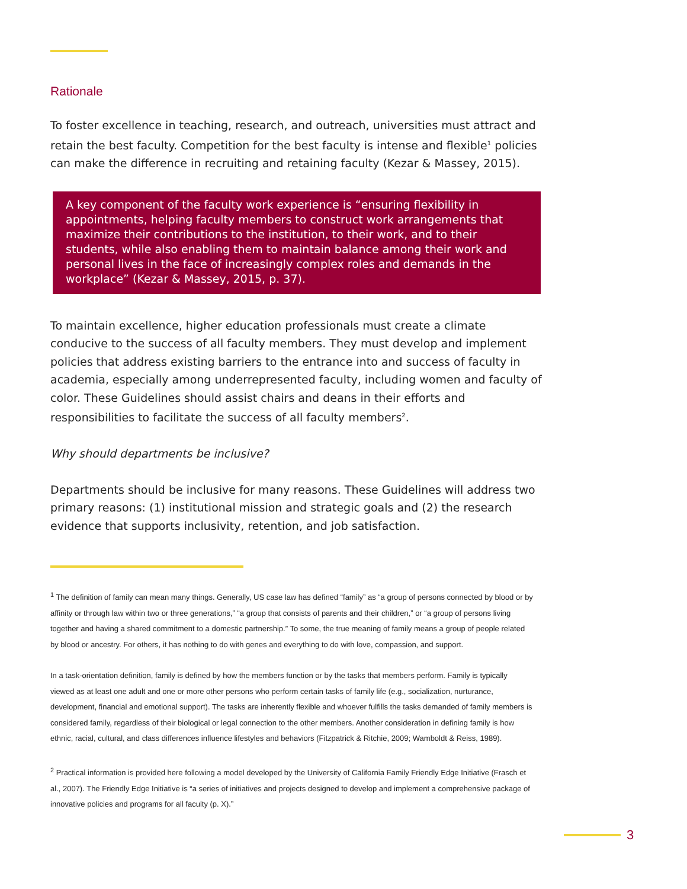Rationale
To foster excellence in teaching, research, and outreach, universities must attract and retain the best faculty. Competition for the best faculty is intense and flexible<sup>1</sup> policies can make the difference in recruiting and retaining faculty (Kezar & Massey, 2015).
A key component of the faculty work experience is “ensuring flexibility in appointments, helping faculty members to construct work arrangements that maximize their contributions to the institution, to their work, and to their students, while also enabling them to maintain balance among their work and personal lives in the face of increasingly complex roles and demands in the workplace” (Kezar & Massey, 2015, p. 37).
To maintain excellence, higher education professionals must create a climate conducive to the success of all faculty members. They must develop and implement policies that address existing barriers to the entrance into and success of faculty in academia, especially among underrepresented faculty, including women and faculty of color. These Guidelines should assist chairs and deans in their efforts and responsibilities to facilitate the success of all faculty members<sup>2</sup>.
Why should departments be inclusive?
Departments should be inclusive for many reasons. These Guidelines will address two primary reasons: (1) institutional mission and strategic goals and (2) the research evidence that supports inclusivity, retention, and job satisfaction.
<sup>1</sup> The definition of family can mean many things. Generally, US case law has defined “family” as “a group of persons connected by blood or by affinity or through law within two or three generations,” “a group that consists of parents and their children,” or “a group of persons living together and having a shared commitment to a domestic partnership.” To some, the true meaning of family means a group of people related by blood or ancestry. For others, it has nothing to do with genes and everything to do with love, compassion, and support.
In a task-orientation definition, family is defined by how the members function or by the tasks that members perform. Family is typically viewed as at least one adult and one or more other persons who perform certain tasks of family life (e.g., socialization, nurturance, development, financial and emotional support). The tasks are inherently flexible and whoever fulfills the tasks demanded of family members is considered family, regardless of their biological or legal connection to the other members. Another consideration in defining family is how ethnic, racial, cultural, and class differences influence lifestyles and behaviors (Fitzpatrick & Ritchie, 2009; Wamboldt & Reiss, 1989).
<sup>2</sup> Practical information is provided here following a model developed by the University of California Family Friendly Edge Initiative (Frasch et al., 2007). The Friendly Edge Initiative is “a series of initiatives and projects designed to develop and implement a comprehensive package of innovative policies and programs for all faculty (p. X).”
3